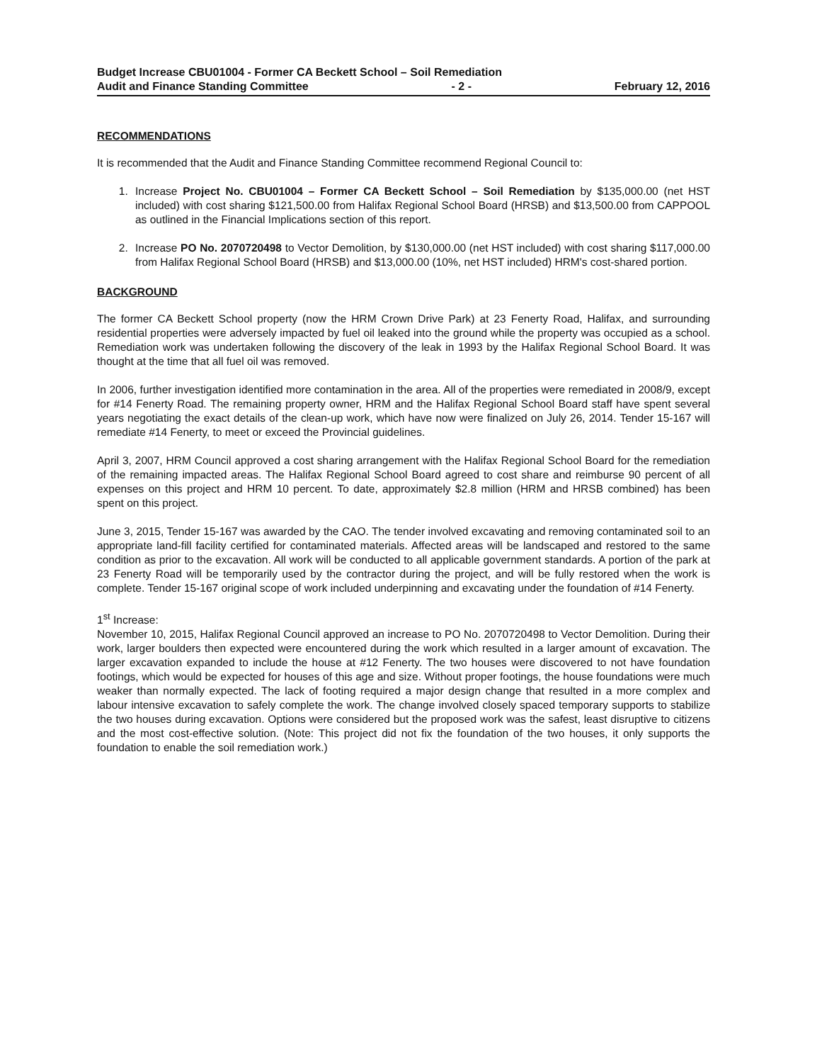Budget Increase CBU01004 - Former CA Beckett School – Soil Remediation
Audit and Finance Standing Committee - 2 - February 12, 2016
RECOMMENDATIONS
It is recommended that the Audit and Finance Standing Committee recommend Regional Council to:
1. Increase Project No. CBU01004 – Former CA Beckett School – Soil Remediation by $135,000.00 (net HST included) with cost sharing $121,500.00 from Halifax Regional School Board (HRSB) and $13,500.00 from CAPPOOL as outlined in the Financial Implications section of this report.
2. Increase PO No. 2070720498 to Vector Demolition, by $130,000.00 (net HST included) with cost sharing $117,000.00 from Halifax Regional School Board (HRSB) and $13,000.00 (10%, net HST included) HRM's cost-shared portion.
BACKGROUND
The former CA Beckett School property (now the HRM Crown Drive Park) at 23 Fenerty Road, Halifax, and surrounding residential properties were adversely impacted by fuel oil leaked into the ground while the property was occupied as a school. Remediation work was undertaken following the discovery of the leak in 1993 by the Halifax Regional School Board. It was thought at the time that all fuel oil was removed.
In 2006, further investigation identified more contamination in the area. All of the properties were remediated in 2008/9, except for #14 Fenerty Road. The remaining property owner, HRM and the Halifax Regional School Board staff have spent several years negotiating the exact details of the clean-up work, which have now were finalized on July 26, 2014. Tender 15-167 will remediate #14 Fenerty, to meet or exceed the Provincial guidelines.
April 3, 2007, HRM Council approved a cost sharing arrangement with the Halifax Regional School Board for the remediation of the remaining impacted areas. The Halifax Regional School Board agreed to cost share and reimburse 90 percent of all expenses on this project and HRM 10 percent. To date, approximately $2.8 million (HRM and HRSB combined) has been spent on this project.
June 3, 2015, Tender 15-167 was awarded by the CAO. The tender involved excavating and removing contaminated soil to an appropriate land-fill facility certified for contaminated materials. Affected areas will be landscaped and restored to the same condition as prior to the excavation. All work will be conducted to all applicable government standards. A portion of the park at 23 Fenerty Road will be temporarily used by the contractor during the project, and will be fully restored when the work is complete. Tender 15-167 original scope of work included underpinning and excavating under the foundation of #14 Fenerty.
1<sup>st</sup> Increase:
November 10, 2015, Halifax Regional Council approved an increase to PO No. 2070720498 to Vector Demolition. During their work, larger boulders then expected were encountered during the work which resulted in a larger amount of excavation. The larger excavation expanded to include the house at #12 Fenerty. The two houses were discovered to not have foundation footings, which would be expected for houses of this age and size. Without proper footings, the house foundations were much weaker than normally expected. The lack of footing required a major design change that resulted in a more complex and labour intensive excavation to safely complete the work. The change involved closely spaced temporary supports to stabilize the two houses during excavation. Options were considered but the proposed work was the safest, least disruptive to citizens and the most cost-effective solution. (Note: This project did not fix the foundation of the two houses, it only supports the foundation to enable the soil remediation work.)